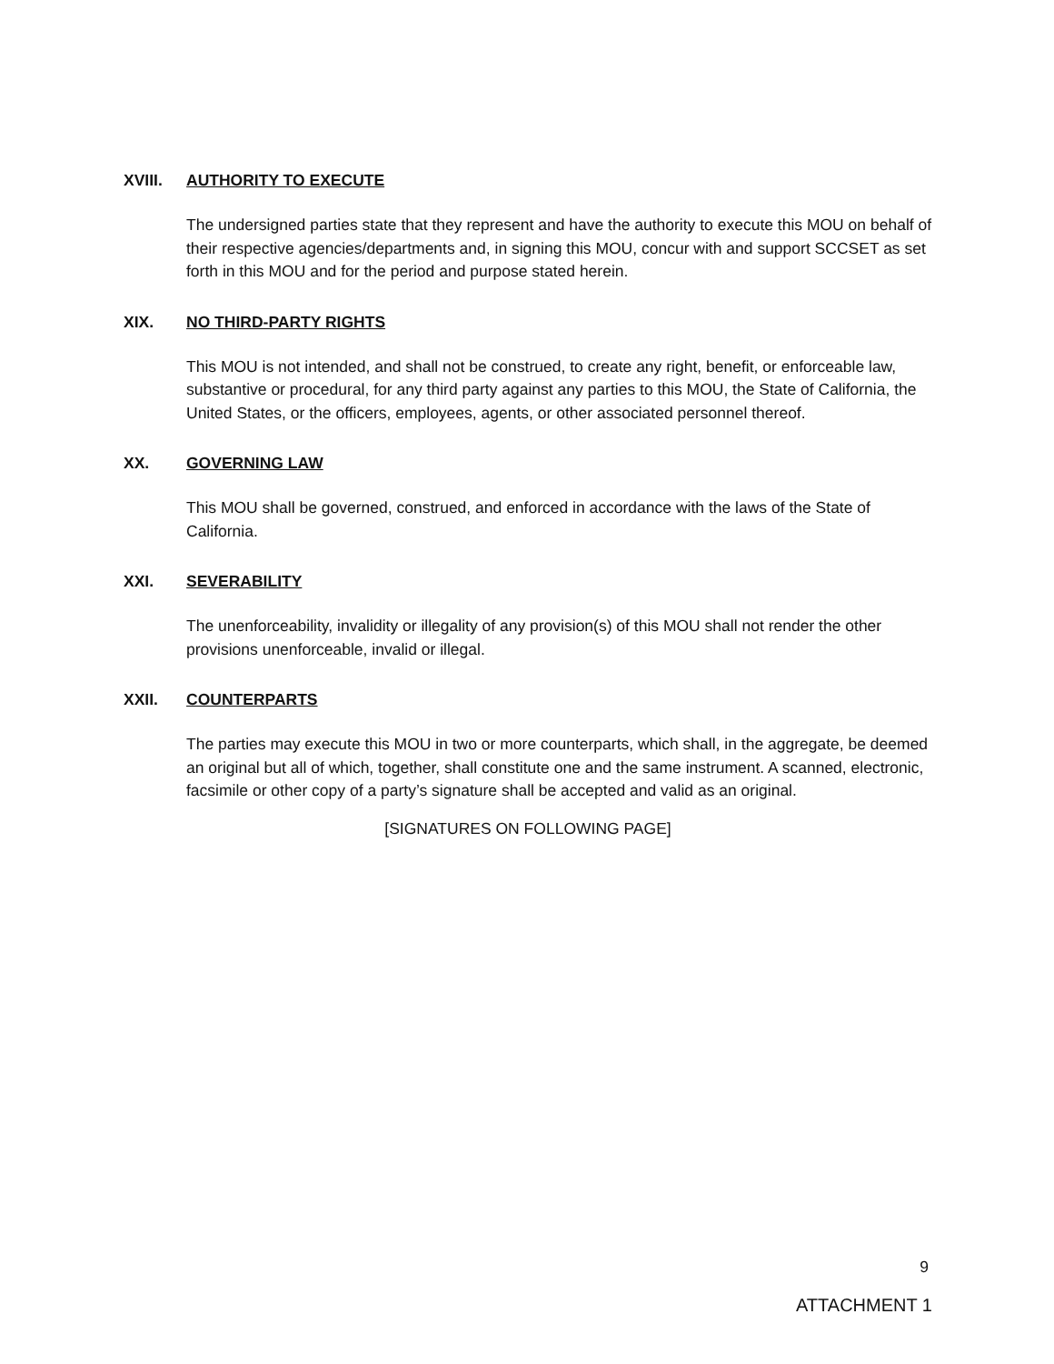XVIII. AUTHORITY TO EXECUTE
The undersigned parties state that they represent and have the authority to execute this MOU on behalf of their respective agencies/departments and, in signing this MOU, concur with and support SCCSET as set forth in this MOU and for the period and purpose stated herein.
XIX. NO THIRD-PARTY RIGHTS
This MOU is not intended, and shall not be construed, to create any right, benefit, or enforceable law, substantive or procedural, for any third party against any parties to this MOU, the State of California, the United States, or the officers, employees, agents, or other associated personnel thereof.
XX. GOVERNING LAW
This MOU shall be governed, construed, and enforced in accordance with the laws of the State of California.
XXI. SEVERABILITY
The unenforceability, invalidity or illegality of any provision(s) of this MOU shall not render the other provisions unenforceable, invalid or illegal.
XXII. COUNTERPARTS
The parties may execute this MOU in two or more counterparts, which shall, in the aggregate, be deemed an original but all of which, together, shall constitute one and the same instrument. A scanned, electronic, facsimile or other copy of a party’s signature shall be accepted and valid as an original.
[SIGNATURES ON FOLLOWING PAGE]
9
ATTACHMENT 1